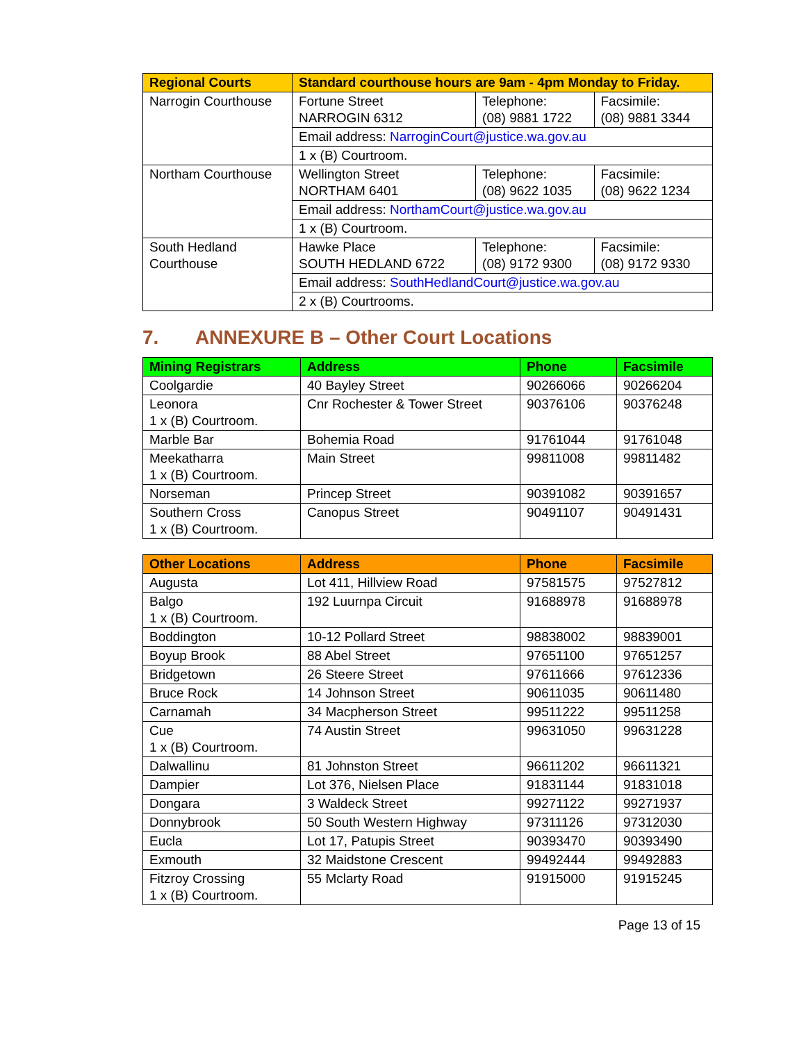| Regional Courts | Standard courthouse hours are 9am - 4pm Monday to Friday. | | |
| --- | --- | --- | --- |
| Narrogin Courthouse | Fortune Street NARROGIN 6312 | Telephone: (08) 9881 1722 | Facsimile: (08) 9881 3344 |
| | Email address: NarroginCourt@justice.wa.gov.au | | |
| | 1 x (B) Courtroom. | | |
| Northam Courthouse | Wellington Street NORTHAM 6401 | Telephone: (08) 9622 1035 | Facsimile: (08) 9622 1234 |
| | Email address: NorthamCourt@justice.wa.gov.au | | |
| | 1 x (B) Courtroom. | | |
| South Hedland Courthouse | Hawke Place SOUTH HEDLAND 6722 | Telephone: (08) 9172 9300 | Facsimile: (08) 9172 9330 |
| | Email address: SouthHedlandCourt@justice.wa.gov.au | | |
| | 2 x (B) Courtrooms. | | |
7. ANNEXURE B – Other Court Locations
| Mining Registrars | Address | Phone | Facsimile |
| --- | --- | --- | --- |
| Coolgardie | 40 Bayley Street | 90266066 | 90266204 |
| Leonora 1 x (B) Courtroom. | Cnr Rochester & Tower Street | 90376106 | 90376248 |
| Marble Bar | Bohemia Road | 91761044 | 91761048 |
| Meekatharra 1 x (B) Courtroom. | Main Street | 99811008 | 99811482 |
| Norseman | Princep Street | 90391082 | 90391657 |
| Southern Cross 1 x (B) Courtroom. | Canopus Street | 90491107 | 90491431 |
| Other Locations | Address | Phone | Facsimile |
| --- | --- | --- | --- |
| Augusta | Lot 411, Hillview Road | 97581575 | 97527812 |
| Balgo 1 x (B) Courtroom. | 192 Luurnpa Circuit | 91688978 | 91688978 |
| Boddington | 10-12 Pollard Street | 98838002 | 98839001 |
| Boyup Brook | 88 Abel Street | 97651100 | 97651257 |
| Bridgetown | 26 Steere Street | 97611666 | 97612336 |
| Bruce Rock | 14 Johnson Street | 90611035 | 90611480 |
| Carnamah | 34 Macpherson Street | 99511222 | 99511258 |
| Cue 1 x (B) Courtroom. | 74 Austin Street | 99631050 | 99631228 |
| Dalwallinu | 81 Johnston Street | 96611202 | 96611321 |
| Dampier | Lot 376, Nielsen Place | 91831144 | 91831018 |
| Dongara | 3 Waldeck Street | 99271122 | 99271937 |
| Donnybrook | 50 South Western Highway | 97311126 | 97312030 |
| Eucla | Lot 17, Patupis Street | 90393470 | 90393490 |
| Exmouth | 32 Maidstone Crescent | 99492444 | 99492883 |
| Fitzroy Crossing 1 x (B) Courtroom. | 55 Mclarty Road | 91915000 | 91915245 |
Page 13 of 15